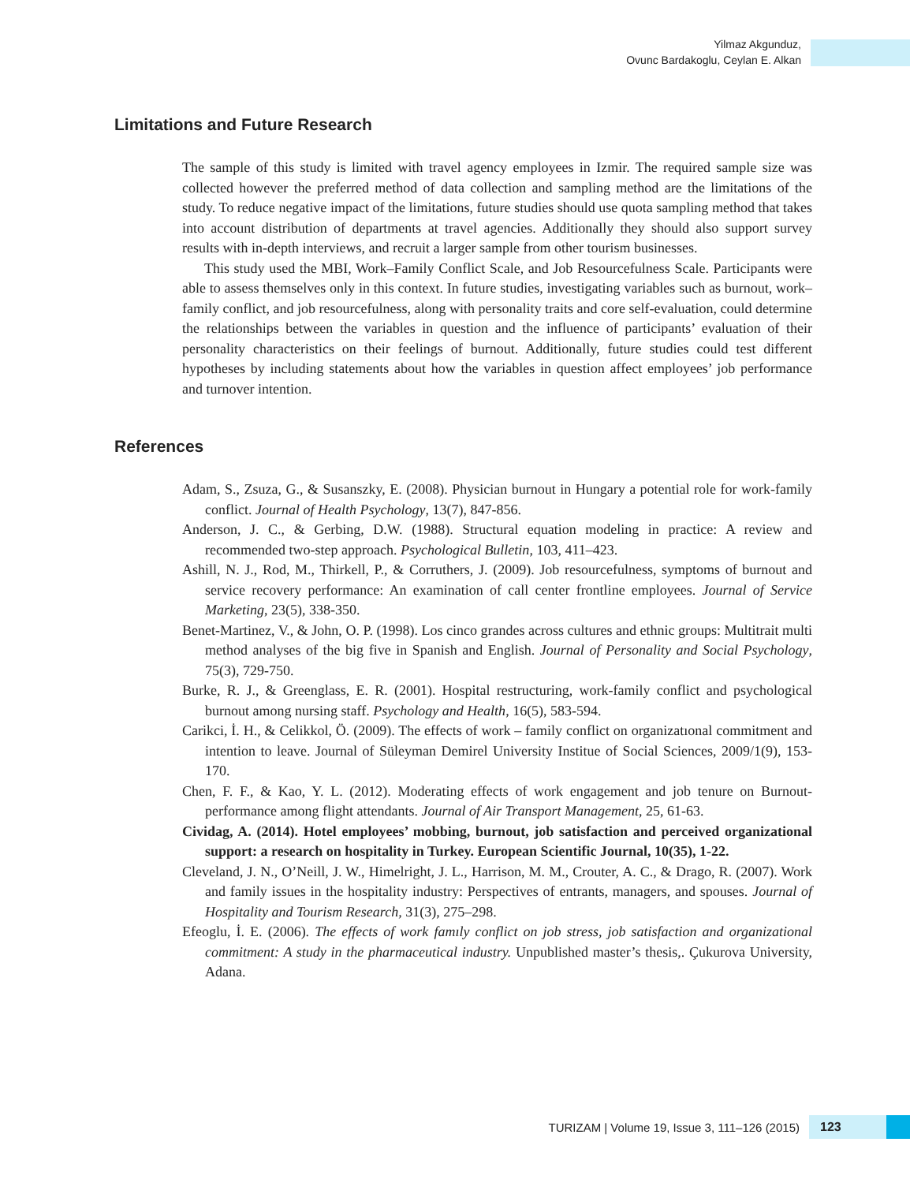Yilmaz Akgunduz,
Ovunc Bardakoglu, Ceylan E. Alkan
Limitations and Future Research
The sample of this study is limited with travel agency employees in Izmir. The required sample size was collected however the preferred method of data collection and sampling method are the limitations of the study. To reduce negative impact of the limitations, future studies should use quota sampling method that takes into account distribution of departments at travel agencies. Additionally they should also support survey results with in-depth interviews, and recruit a larger sample from other tourism businesses.
This study used the MBI, Work–Family Conflict Scale, and Job Resourcefulness Scale. Participants were able to assess themselves only in this context. In future studies, investigating variables such as burnout, work–family conflict, and job resourcefulness, along with personality traits and core self-evaluation, could determine the relationships between the variables in question and the influence of participants’ evaluation of their personality characteristics on their feelings of burnout. Additionally, future studies could test different hypotheses by including statements about how the variables in question affect employees’ job performance and turnover intention.
References
Adam, S., Zsuza, G., & Susanszky, E. (2008). Physician burnout in Hungary a potential role for work-family conflict. Journal of Health Psychology, 13(7), 847-856.
Anderson, J. C., & Gerbing, D.W. (1988). Structural equation modeling in practice: A review and recommended two-step approach. Psychological Bulletin, 103, 411–423.
Ashill, N. J., Rod, M., Thirkell, P., & Corruthers, J. (2009). Job resourcefulness, symptoms of burnout and service recovery performance: An examination of call center frontline employees. Journal of Service Marketing, 23(5), 338-350.
Benet-Martinez, V., & John, O. P. (1998). Los cinco grandes across cultures and ethnic groups: Multitrait multi method analyses of the big five in Spanish and English. Journal of Personality and Social Psychology, 75(3), 729-750.
Burke, R. J., & Greenglass, E. R. (2001). Hospital restructuring, work-family conflict and psychological burnout among nursing staff. Psychology and Health, 16(5), 583-594.
Carikci, İ. H., & Celikkol, Ö. (2009). The effects of work – family conflict on organizatıonal commitment and intention to leave. Journal of Süleyman Demirel University Institue of Social Sciences, 2009/1(9), 153-170.
Chen, F. F., & Kao, Y. L. (2012). Moderating effects of work engagement and job tenure on Burnout-performance among flight attendants. Journal of Air Transport Management, 25, 61-63.
Cividag, A. (2014). Hotel employees’ mobbing, burnout, job satisfaction and perceived organizational support: a research on hospitality in Turkey. European Scientific Journal, 10(35), 1-22.
Cleveland, J. N., O’Neill, J. W., Himelright, J. L., Harrison, M. M., Crouter, A. C., & Drago, R. (2007). Work and family issues in the hospitality industry: Perspectives of entrants, managers, and spouses. Journal of Hospitality and Tourism Research, 31(3), 275–298.
Efeoglu, İ. E. (2006). The effects of work famıly conflict on job stress, job satisfaction and organizational commitment: A study in the pharmaceutical industry. Unpublished master’s thesis,. Çukurova University, Adana.
TURIZAM | Volume 19, Issue 3, 111–126 (2015) 123